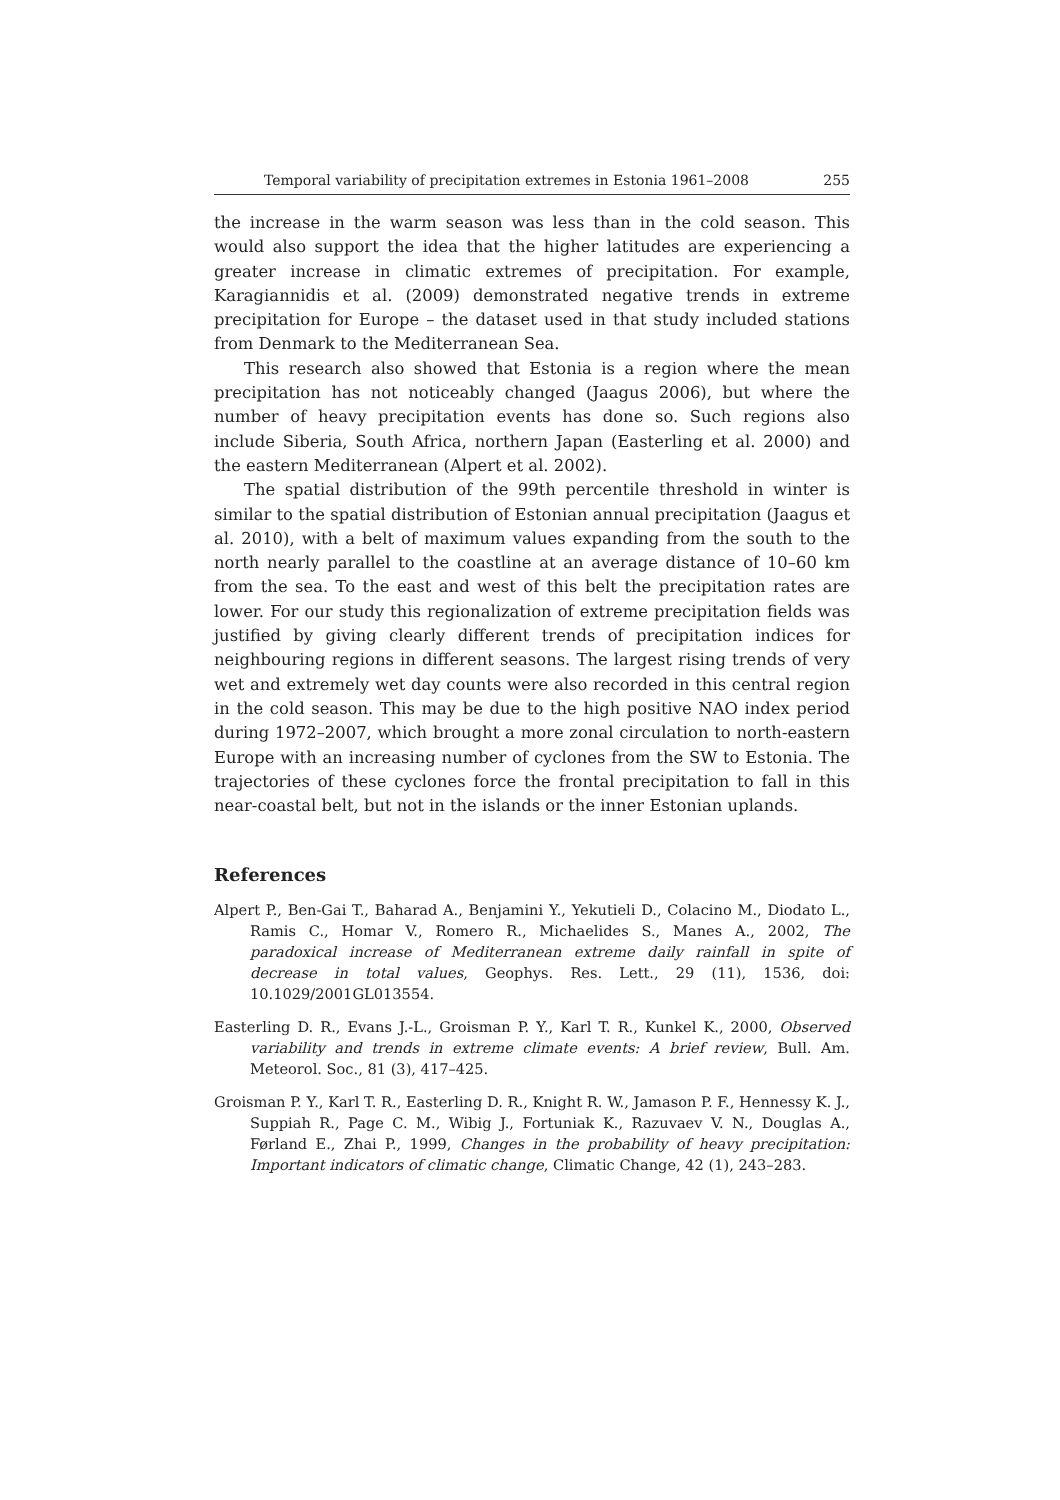Temporal variability of precipitation extremes in Estonia 1961–2008 255
the increase in the warm season was less than in the cold season. This would also support the idea that the higher latitudes are experiencing a greater increase in climatic extremes of precipitation. For example, Karagiannidis et al. (2009) demonstrated negative trends in extreme precipitation for Europe – the dataset used in that study included stations from Denmark to the Mediterranean Sea.
This research also showed that Estonia is a region where the mean precipitation has not noticeably changed (Jaagus 2006), but where the number of heavy precipitation events has done so. Such regions also include Siberia, South Africa, northern Japan (Easterling et al. 2000) and the eastern Mediterranean (Alpert et al. 2002).
The spatial distribution of the 99th percentile threshold in winter is similar to the spatial distribution of Estonian annual precipitation (Jaagus et al. 2010), with a belt of maximum values expanding from the south to the north nearly parallel to the coastline at an average distance of 10–60 km from the sea. To the east and west of this belt the precipitation rates are lower. For our study this regionalization of extreme precipitation fields was justified by giving clearly different trends of precipitation indices for neighbouring regions in different seasons. The largest rising trends of very wet and extremely wet day counts were also recorded in this central region in the cold season. This may be due to the high positive NAO index period during 1972–2007, which brought a more zonal circulation to north-eastern Europe with an increasing number of cyclones from the SW to Estonia. The trajectories of these cyclones force the frontal precipitation to fall in this near-coastal belt, but not in the islands or the inner Estonian uplands.
References
Alpert P., Ben-Gai T., Baharad A., Benjamini Y., Yekutieli D., Colacino M., Diodato L., Ramis C., Homar V., Romero R., Michaelides S., Manes A., 2002, The paradoxical increase of Mediterranean extreme daily rainfall in spite of decrease in total values, Geophys. Res. Lett., 29 (11), 1536, doi: 10.1029/2001GL013554.
Easterling D. R., Evans J.-L., Groisman P. Y., Karl T. R., Kunkel K., 2000, Observed variability and trends in extreme climate events: A brief review, Bull. Am. Meteorol. Soc., 81 (3), 417–425.
Groisman P. Y., Karl T. R., Easterling D. R., Knight R. W., Jamason P. F., Hennessy K. J., Suppiah R., Page C. M., Wibig J., Fortuniak K., Razuvaev V. N., Douglas A., Førland E., Zhai P., 1999, Changes in the probability of heavy precipitation: Important indicators of climatic change, Climatic Change, 42 (1), 243–283.